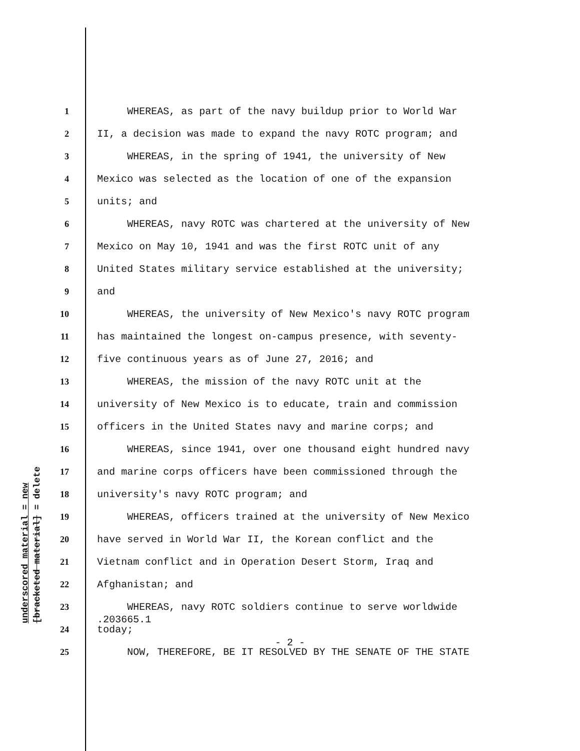underscored material = new
[bracketed material] = delete
1 WHEREAS, as part of the navy buildup prior to World War
2 II, a decision was made to expand the navy ROTC program; and
3 WHEREAS, in the spring of 1941, the university of New
4 Mexico was selected as the location of one of the expansion
5 units; and
6 WHEREAS, navy ROTC was chartered at the university of New
7 Mexico on May 10, 1941 and was the first ROTC unit of any
8 United States military service established at the university;
9 and
10 WHEREAS, the university of New Mexico's navy ROTC program
11 has maintained the longest on-campus presence, with seventy-
12 five continuous years as of June 27, 2016; and
13 WHEREAS, the mission of the navy ROTC unit at the
14 university of New Mexico is to educate, train and commission
15 officers in the United States navy and marine corps; and
16 WHEREAS, since 1941, over one thousand eight hundred navy
17 and marine corps officers have been commissioned through the
18 university's navy ROTC program; and
19 WHEREAS, officers trained at the university of New Mexico
20 have served in World War II, the Korean conflict and the
21 Vietnam conflict and in Operation Desert Storm, Iraq and
22 Afghanistan; and
23 WHEREAS, navy ROTC soldiers continue to serve worldwide
24 today;
25 NOW, THEREFORE, BE IT RESOLVED BY THE SENATE OF THE STATE
.203665.1
- 2 -